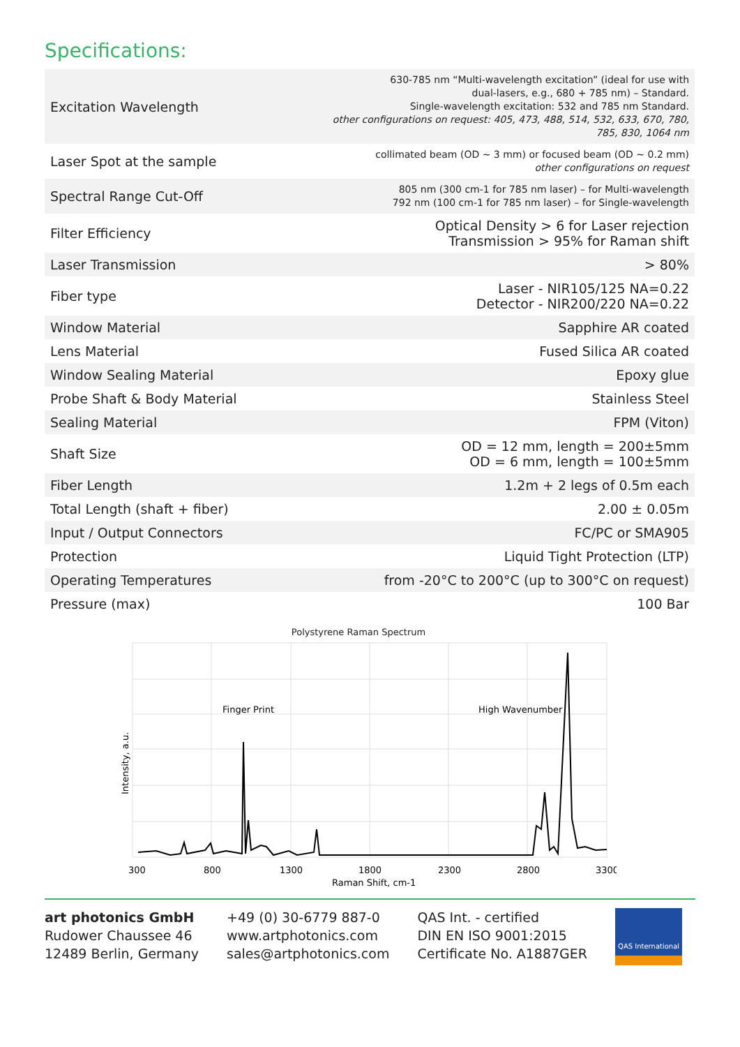Specifications:
| Excitation Wavelength | 630-785 nm “Multi-wavelength excitation” (ideal for use with dual-lasers, e.g., 680 + 785 nm) – Standard. Single-wavelength excitation: 532 and 785 nm Standard. other configurations on request: 405, 473, 488, 514, 532, 633, 670, 780, 785, 830, 1064 nm |
| Laser Spot at the sample | collimated beam (OD ~ 3 mm) or focused beam (OD ~ 0.2 mm) other configurations on request |
| Spectral Range Cut-Off | 805 nm (300 cm-1 for 785 nm laser) – for Multi-wavelength 792 nm (100 cm-1 for 785 nm laser) – for Single-wavelength |
| Filter Efficiency | Optical Density > 6 for Laser rejection Transmission > 95% for Raman shift |
| Laser Transmission | > 80% |
| Fiber type | Laser - NIR105/125 NA=0.22 Detector - NIR200/220 NA=0.22 |
| Window Material | Sapphire AR coated |
| Lens Material | Fused Silica AR coated |
| Window Sealing Material | Epoxy glue |
| Probe Shaft & Body Material | Stainless Steel |
| Sealing Material | FPM (Viton) |
| Shaft Size | OD = 12 mm, length = 200±5mm OD = 6 mm, length = 100±5mm |
| Fiber Length | 1.2m + 2 legs of 0.5m each |
| Total Length (shaft + fiber) | 2.00 ± 0.05m |
| Input / Output Connectors | FC/PC or SMA905 |
| Protection | Liquid Tight Protection (LTP) |
| Operating Temperatures | from -20°C to 200°C (up to 300°C on request) |
| Pressure (max) | 100 Bar |
Polystyrene Raman Spectrum
Finger Print
High Wavenumber
300
800
1300
1800
2300
2800
3300
Raman Shift, cm-1
Intensity, a.u.
art photonics GmbH
Rudower Chaussee 46
12489 Berlin, Germany
+49 (0) 30-6779 887-0
www.artphotonics.com
sales@artphotonics.com
QAS Int. - certified
DIN EN ISO 9001:2015
Certificate No. A1887GER
QAS International